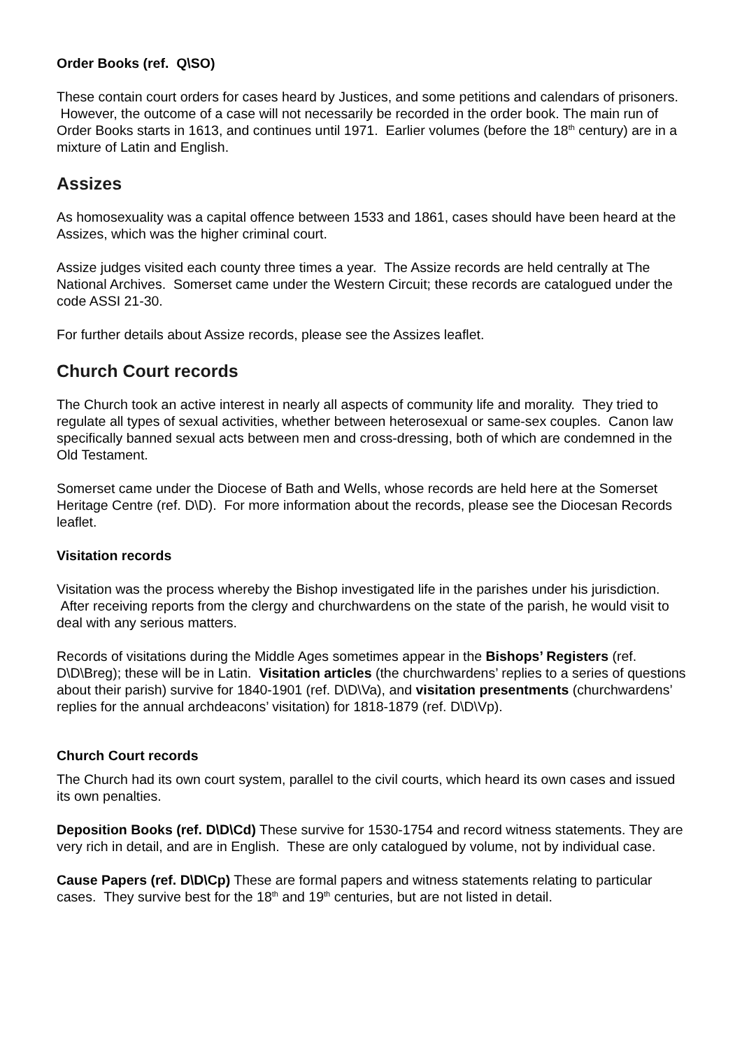Order Books (ref. Q\SO)
These contain court orders for cases heard by Justices, and some petitions and calendars of prisoners. However, the outcome of a case will not necessarily be recorded in the order book. The main run of Order Books starts in 1613, and continues until 1971. Earlier volumes (before the 18<sup>th</sup> century) are in a mixture of Latin and English.
Assizes
As homosexuality was a capital offence between 1533 and 1861, cases should have been heard at the Assizes, which was the higher criminal court.
Assize judges visited each county three times a year. The Assize records are held centrally at The National Archives. Somerset came under the Western Circuit; these records are catalogued under the code ASSI 21-30.
For further details about Assize records, please see the Assizes leaflet.
Church Court records
The Church took an active interest in nearly all aspects of community life and morality. They tried to regulate all types of sexual activities, whether between heterosexual or same-sex couples. Canon law specifically banned sexual acts between men and cross-dressing, both of which are condemned in the Old Testament.
Somerset came under the Diocese of Bath and Wells, whose records are held here at the Somerset Heritage Centre (ref. D\D). For more information about the records, please see the Diocesan Records leaflet.
Visitation records
Visitation was the process whereby the Bishop investigated life in the parishes under his jurisdiction. After receiving reports from the clergy and churchwardens on the state of the parish, he would visit to deal with any serious matters.
Records of visitations during the Middle Ages sometimes appear in the Bishops’ Registers (ref. D\D\Breg); these will be in Latin. Visitation articles (the churchwardens’ replies to a series of questions about their parish) survive for 1840-1901 (ref. D\D\Va), and visitation presentments (churchwardens’ replies for the annual archdeacons’ visitation) for 1818-1879 (ref. D\D\Vp).
Church Court records
The Church had its own court system, parallel to the civil courts, which heard its own cases and issued its own penalties.
Deposition Books (ref. D\D\Cd) These survive for 1530-1754 and record witness statements. They are very rich in detail, and are in English. These are only catalogued by volume, not by individual case.
Cause Papers (ref. D\D\Cp) These are formal papers and witness statements relating to particular cases. They survive best for the 18<sup>th</sup> and 19<sup>th</sup> centuries, but are not listed in detail.